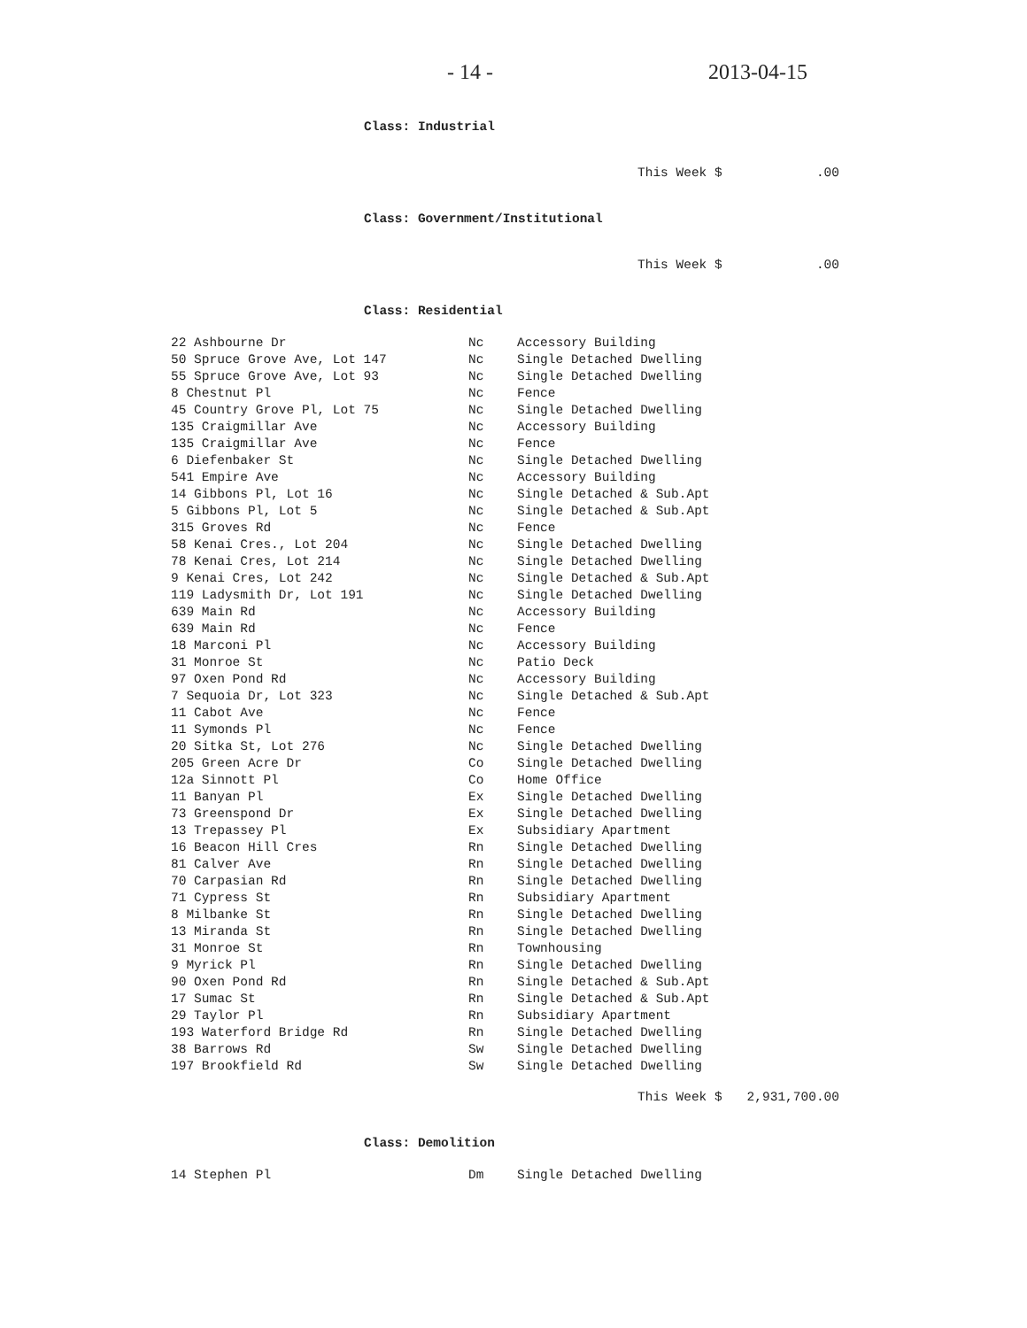- 14 - 2013-04-15
Class: Industrial
This Week $ .00
Class: Government/Institutional
This Week $ .00
Class: Residential
| 22 Ashbourne Dr | Nc | Accessory Building |
| 50 Spruce Grove Ave, Lot 147 | Nc | Single Detached Dwelling |
| 55 Spruce Grove Ave, Lot 93 | Nc | Single Detached Dwelling |
| 8 Chestnut Pl | Nc | Fence |
| 45 Country Grove Pl, Lot 75 | Nc | Single Detached Dwelling |
| 135 Craigmillar Ave | Nc | Accessory Building |
| 135 Craigmillar Ave | Nc | Fence |
| 6 Diefenbaker St | Nc | Single Detached Dwelling |
| 541 Empire Ave | Nc | Accessory Building |
| 14 Gibbons Pl, Lot 16 | Nc | Single Detached & Sub.Apt |
| 5 Gibbons Pl, Lot 5 | Nc | Single Detached & Sub.Apt |
| 315 Groves Rd | Nc | Fence |
| 58 Kenai Cres., Lot 204 | Nc | Single Detached Dwelling |
| 78 Kenai Cres, Lot 214 | Nc | Single Detached Dwelling |
| 9 Kenai Cres, Lot 242 | Nc | Single Detached & Sub.Apt |
| 119 Ladysmith Dr, Lot 191 | Nc | Single Detached Dwelling |
| 639 Main Rd | Nc | Accessory Building |
| 639 Main Rd | Nc | Fence |
| 18 Marconi Pl | Nc | Accessory Building |
| 31 Monroe St | Nc | Patio Deck |
| 97 Oxen Pond Rd | Nc | Accessory Building |
| 7 Sequoia Dr, Lot 323 | Nc | Single Detached & Sub.Apt |
| 11 Cabot Ave | Nc | Fence |
| 11 Symonds Pl | Nc | Fence |
| 20 Sitka St, Lot 276 | Nc | Single Detached Dwelling |
| 205 Green Acre Dr | Co | Single Detached Dwelling |
| 12a Sinnott Pl | Co | Home Office |
| 11 Banyan Pl | Ex | Single Detached Dwelling |
| 73 Greenspond Dr | Ex | Single Detached Dwelling |
| 13 Trepassey Pl | Ex | Subsidiary Apartment |
| 16 Beacon Hill Cres | Rn | Single Detached Dwelling |
| 81 Calver Ave | Rn | Single Detached Dwelling |
| 70 Carpasian Rd | Rn | Single Detached Dwelling |
| 71 Cypress St | Rn | Subsidiary Apartment |
| 8 Milbanke St | Rn | Single Detached Dwelling |
| 13 Miranda St | Rn | Single Detached Dwelling |
| 31 Monroe St | Rn | Townhousing |
| 9 Myrick Pl | Rn | Single Detached Dwelling |
| 90 Oxen Pond Rd | Rn | Single Detached & Sub.Apt |
| 17 Sumac St | Rn | Single Detached & Sub.Apt |
| 29 Taylor Pl | Rn | Subsidiary Apartment |
| 193 Waterford Bridge Rd | Rn | Single Detached Dwelling |
| 38 Barrows Rd | Sw | Single Detached Dwelling |
| 197 Brookfield Rd | Sw | Single Detached Dwelling |
This Week $ 2,931,700.00
Class: Demolition
| 14 Stephen Pl | Dm | Single Detached Dwelling |